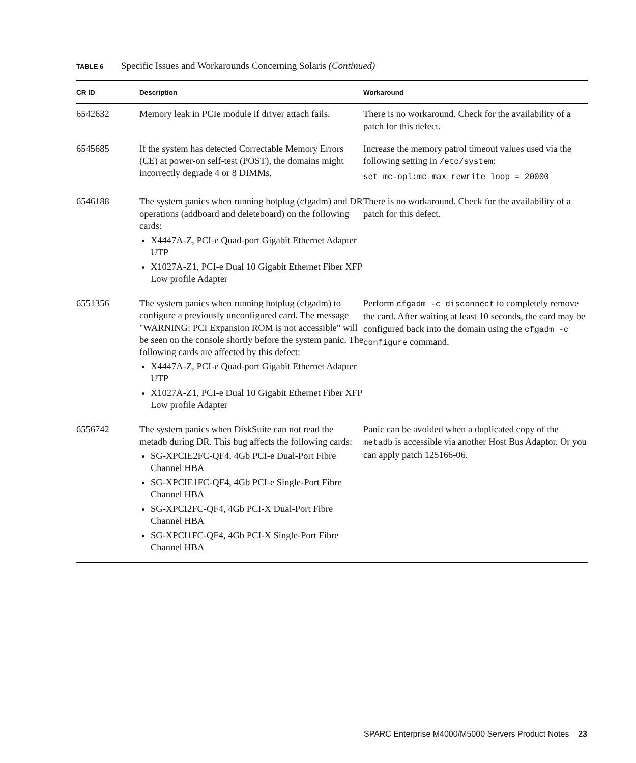TABLE 6 Specific Issues and Workarounds Concerning Solaris (Continued)
| CR ID | Description | Workaround |
| --- | --- | --- |
| 6542632 | Memory leak in PCIe module if driver attach fails. | There is no workaround. Check for the availability of a patch for this defect. |
| 6545685 | If the system has detected Correctable Memory Errors (CE) at power-on self-test (POST), the domains might incorrectly degrade 4 or 8 DIMMs. | Increase the memory patrol timeout values used via the following setting in /etc/system : set mc-opl:mc_max_rewrite_loop = 20000 |
| 6546188 | The system panics when running hotplug (cfgadm) and DR operations (addboard and deleteboard) on the following cards: X4447A-Z, PCI-e Quad-port Gigabit Ethernet Adapter UTP X1027A-Z1, PCI-e Dual 10 Gigabit Ethernet Fiber XFP Low profile Adapter | There is no workaround. Check for the availability of a patch for this defect. |
| 6551356 | The system panics when running hotplug (cfgadm) to configure a previously unconfigured card. The message "WARNING: PCI Expansion ROM is not accessible" will be seen on the console shortly before the system panic. The following cards are affected by this defect: X4447A-Z, PCI-e Quad-port Gigabit Ethernet Adapter UTP X1027A-Z1, PCI-e Dual 10 Gigabit Ethernet Fiber XFP Low profile Adapter | Perform cfgadm -c disconnect to completely remove the card. After waiting at least 10 seconds, the card may be configured back into the domain using the cfgadm -c configure command. |
| 6556742 | The system panics when DiskSuite can not read the metadb during DR. This bug affects the following cards: SG-XPCIE2FC-QF4, 4Gb PCI-e Dual-Port Fibre Channel HBA SG-XPCIE1FC-QF4, 4Gb PCI-e Single-Port Fibre Channel HBA SG-XPCI2FC-QF4, 4Gb PCI-X Dual-Port Fibre Channel HBA SG-XPCI1FC-QF4, 4Gb PCI-X Single-Port Fibre Channel HBA | Panic can be avoided when a duplicated copy of the metadb is accessible via another Host Bus Adaptor. Or you can apply patch 125166-06. |
SPARC Enterprise M4000/M5000 Servers Product Notes 23